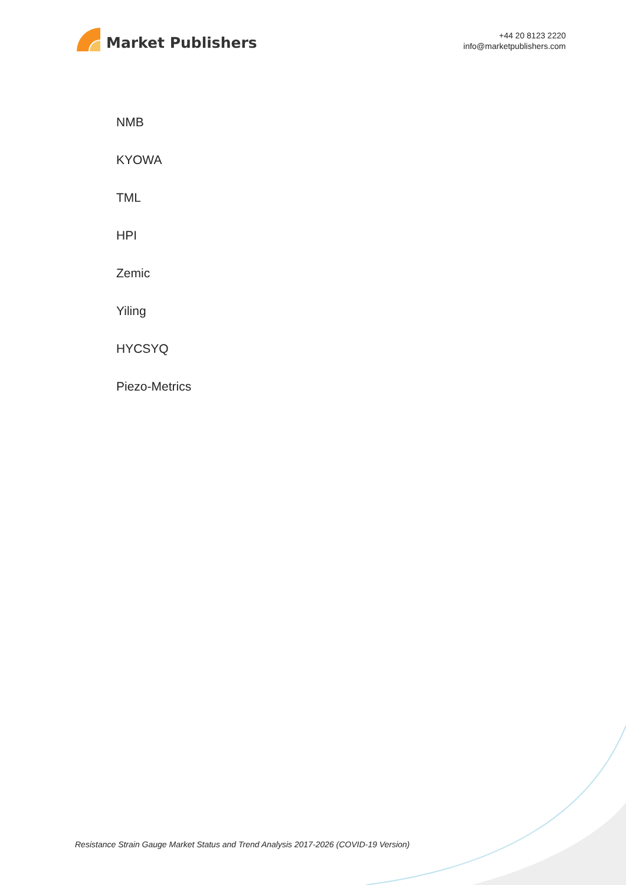Market Publishers
+44 20 8123 2220
info@marketpublishers.com
NMB
KYOWA
TML
HPI
Zemic
Yiling
HYCSYQ
Piezo-Metrics
Resistance Strain Gauge Market Status and Trend Analysis 2017-2026 (COVID-19 Version)